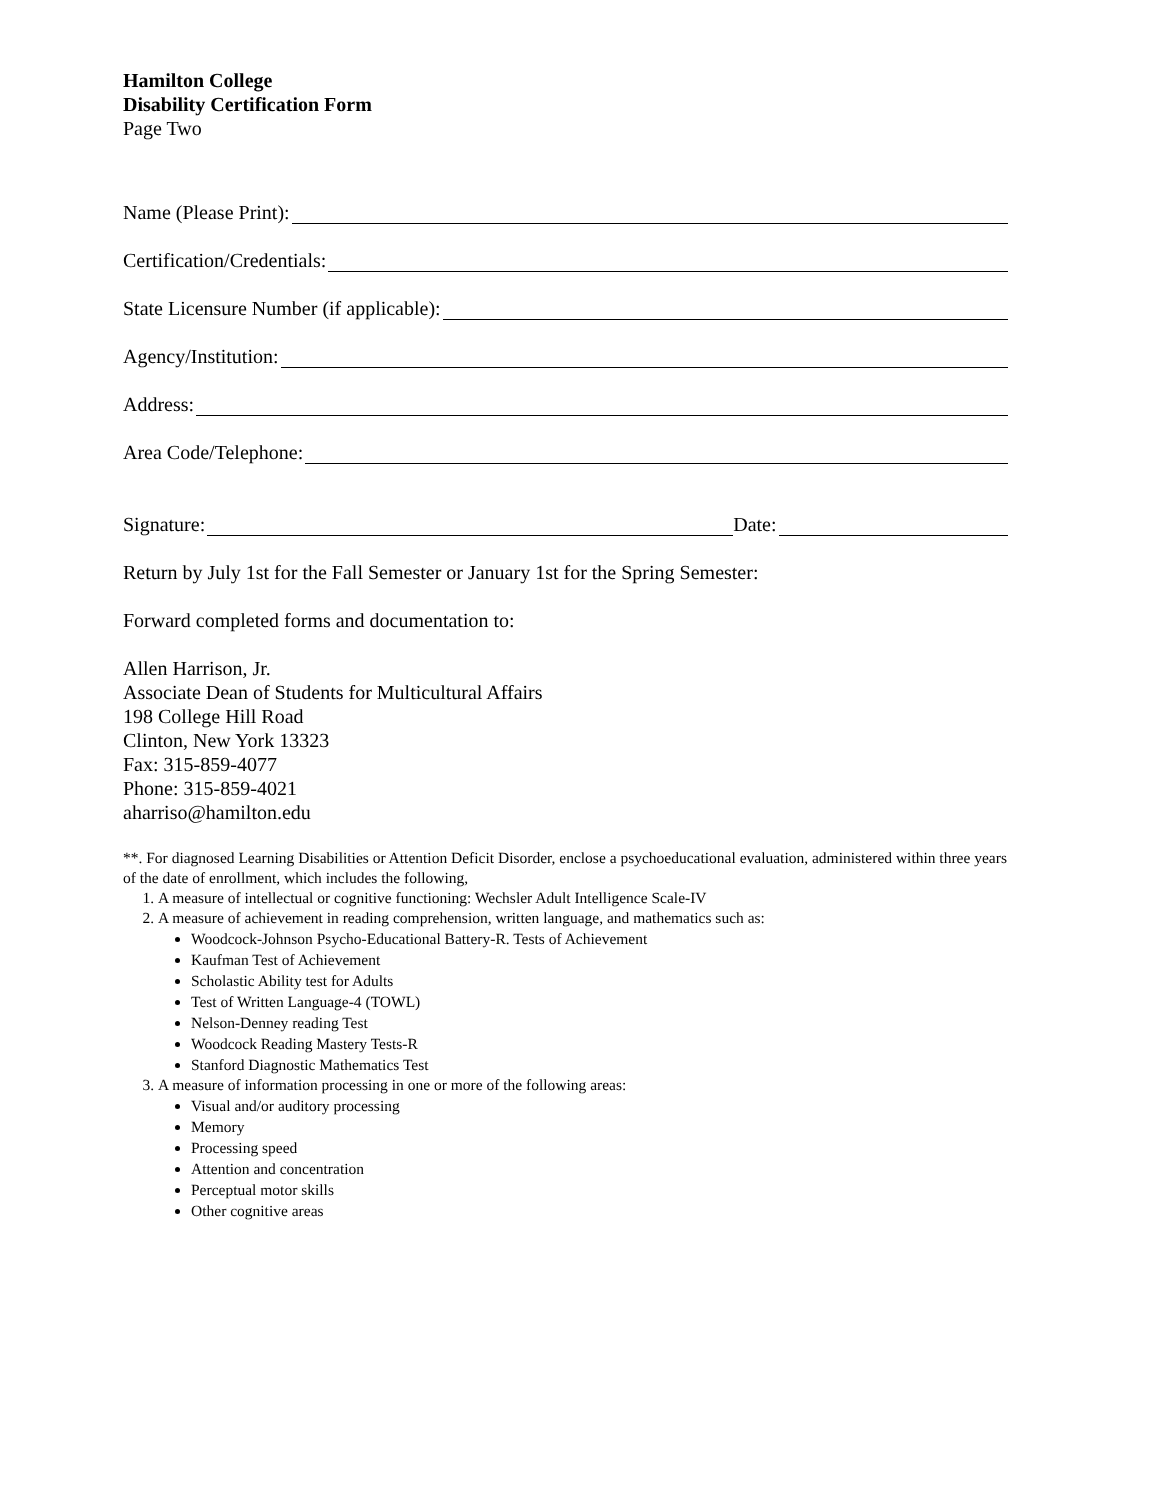Hamilton College
Disability Certification Form
Page Two
Name (Please Print):
Certification/Credentials:
State Licensure Number (if applicable):
Agency/Institution:
Address:
Area Code/Telephone:
Signature: Date:
Return by July 1st for the Fall Semester or January 1st for the Spring Semester:
Forward completed forms and documentation to:
Allen Harrison, Jr.
Associate Dean of Students for Multicultural Affairs
198 College Hill Road
Clinton, New York 13323
Fax: 315-859-4077
Phone: 315-859-4021
aharriso@hamilton.edu
**. For diagnosed Learning Disabilities or Attention Deficit Disorder, enclose a psychoeducational evaluation, administered within three years of the date of enrollment, which includes the following,
1. A measure of intellectual or cognitive functioning: Wechsler Adult Intelligence Scale-IV
2. A measure of achievement in reading comprehension, written language, and mathematics such as:
Woodcock-Johnson Psycho-Educational Battery-R. Tests of Achievement
Kaufman Test of Achievement
Scholastic Ability test for Adults
Test of Written Language-4 (TOWL)
Nelson-Denney reading Test
Woodcock Reading Mastery Tests-R
Stanford Diagnostic Mathematics Test
3. A measure of information processing in one or more of the following areas:
Visual and/or auditory processing
Memory
Processing speed
Attention and concentration
Perceptual motor skills
Other cognitive areas